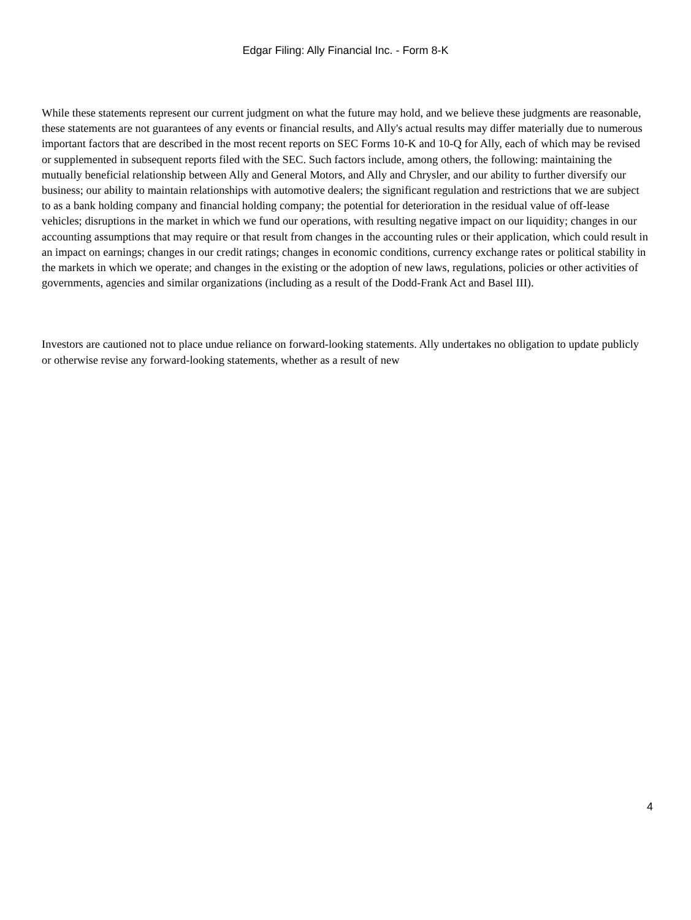Edgar Filing: Ally Financial Inc. - Form 8-K
While these statements represent our current judgment on what the future may hold, and we believe these judgments are reasonable, these statements are not guarantees of any events or financial results, and Ally's actual results may differ materially due to numerous important factors that are described in the most recent reports on SEC Forms 10-K and 10-Q for Ally, each of which may be revised or supplemented in subsequent reports filed with the SEC. Such factors include, among others, the following: maintaining the mutually beneficial relationship between Ally and General Motors, and Ally and Chrysler, and our ability to further diversify our business; our ability to maintain relationships with automotive dealers; the significant regulation and restrictions that we are subject to as a bank holding company and financial holding company; the potential for deterioration in the residual value of off-lease vehicles; disruptions in the market in which we fund our operations, with resulting negative impact on our liquidity; changes in our accounting assumptions that may require or that result from changes in the accounting rules or their application, which could result in an impact on earnings; changes in our credit ratings; changes in economic conditions, currency exchange rates or political stability in the markets in which we operate; and changes in the existing or the adoption of new laws, regulations, policies or other activities of governments, agencies and similar organizations (including as a result of the Dodd-Frank Act and Basel III).
Investors are cautioned not to place undue reliance on forward-looking statements. Ally undertakes no obligation to update publicly or otherwise revise any forward-looking statements, whether as a result of new
4